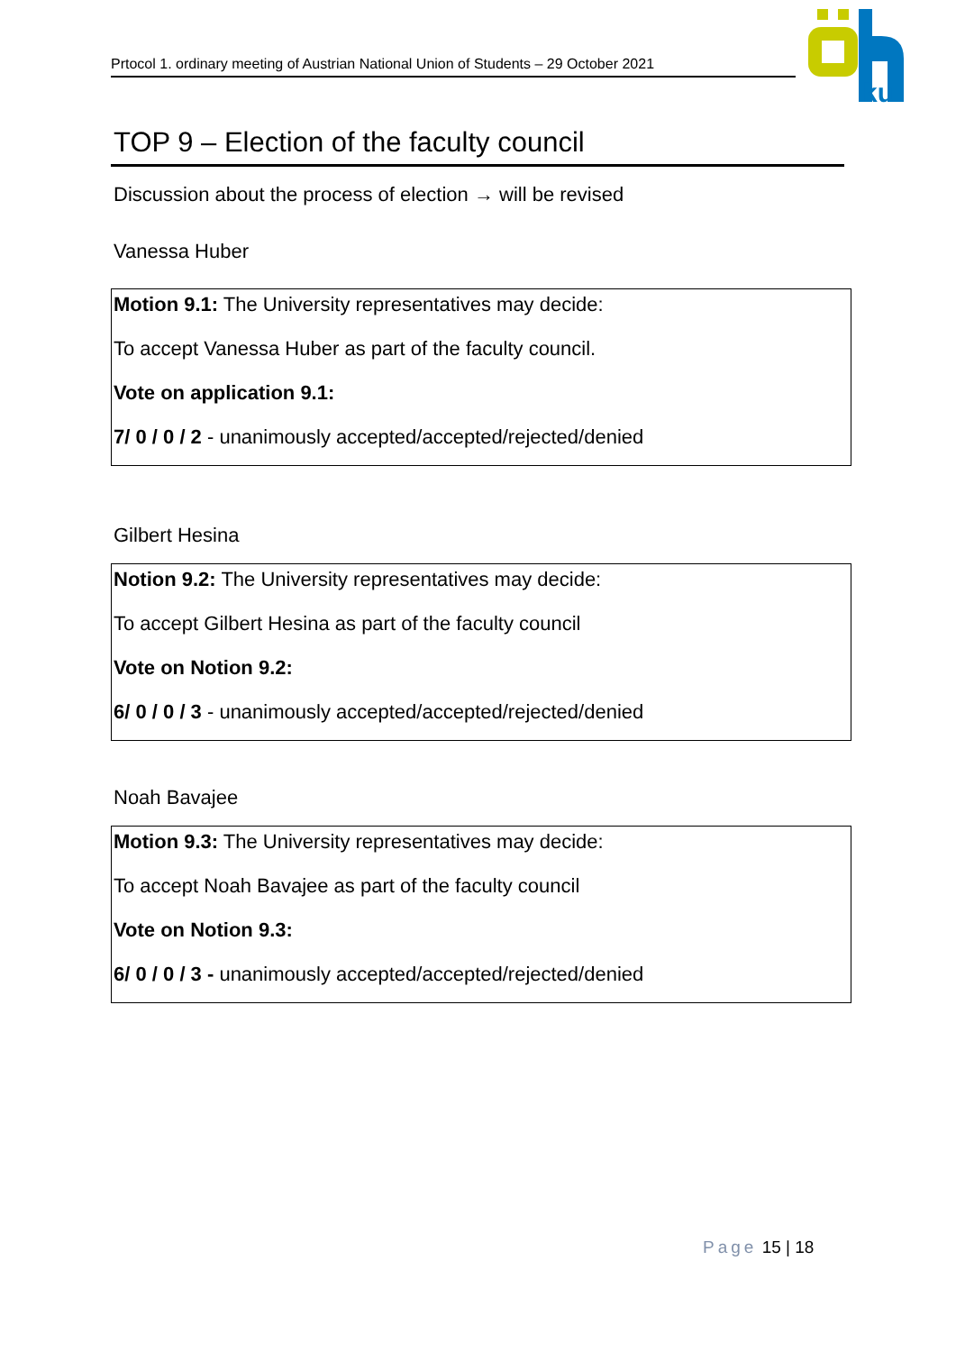Prtocol 1. ordinary meeting of Austrian National Union of Students – 29 October 2021
ku
TOP 9 – Election of the faculty council
Discussion about the process of election → will be revised
Vanessa Huber
Motion 9.1: The University representatives may decide:
To accept Vanessa Huber as part of the faculty council.
Vote on application 9.1:
7/ 0 / 0 / 2 - unanimously accepted/accepted/rejected/denied
Gilbert Hesina
Notion 9.2: The University representatives may decide:
To accept Gilbert Hesina as part of the faculty council
Vote on Notion 9.2:
6/ 0 / 0 / 3 - unanimously accepted/accepted/rejected/denied
Noah Bavajee
Motion 9.3: The University representatives may decide:
To accept Noah Bavajee as part of the faculty council
Vote on Notion 9.3:
6/ 0 / 0 / 3 - unanimously accepted/accepted/rejected/denied
Page 15 | 18